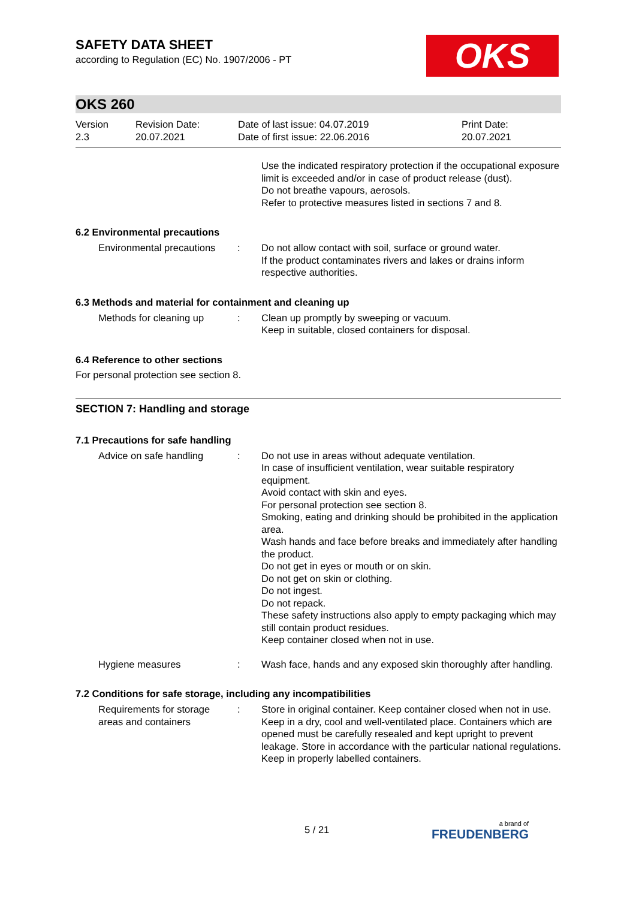OKS
SAFETY DATA SHEET
according to Regulation (EC) No. 1907/2006 - PT
OKS 260
| Version 2.3 | Revision Date: 20.07.2021 | Date of last issue: 04.07.2019 Date of first issue: 22.06.2016 | Print Date: 20.07.2021 |
| | | Use the indicated respiratory protection if the occupational exposure limit is exceeded and/or in case of product release (dust). Do not breathe vapours, aerosols. Refer to protective measures listed in sections 7 and 8. |
6.2 Environmental precautions
| Environmental precautions | : | Do not allow contact with soil, surface or ground water. If the product contaminates rivers and lakes or drains inform respective authorities. |
6.3 Methods and material for containment and cleaning up
| Methods for cleaning up | : | Clean up promptly by sweeping or vacuum. Keep in suitable, closed containers for disposal. |
6.4 Reference to other sections
For personal protection see section 8.
SECTION 7: Handling and storage
7.1 Precautions for safe handling
| Advice on safe handling | : | Do not use in areas without adequate ventilation. In case of insufficient ventilation, wear suitable respiratory equipment. Avoid contact with skin and eyes. For personal protection see section 8. Smoking, eating and drinking should be prohibited in the application area. Wash hands and face before breaks and immediately after handling the product. Do not get in eyes or mouth or on skin. Do not get on skin or clothing. Do not ingest. Do not repack. These safety instructions also apply to empty packaging which may still contain product residues. Keep container closed when not in use. |
| Hygiene measures | : | Wash face, hands and any exposed skin thoroughly after handling. |
7.2 Conditions for safe storage, including any incompatibilities
| Requirements for storage areas and containers | : | Store in original container. Keep container closed when not in use. Keep in a dry, cool and well-ventilated place. Containers which are opened must be carefully resealed and kept upright to prevent leakage. Store in accordance with the particular national regulations. Keep in properly labelled containers. |
5 / 21 a brand of
FREUDENBERG